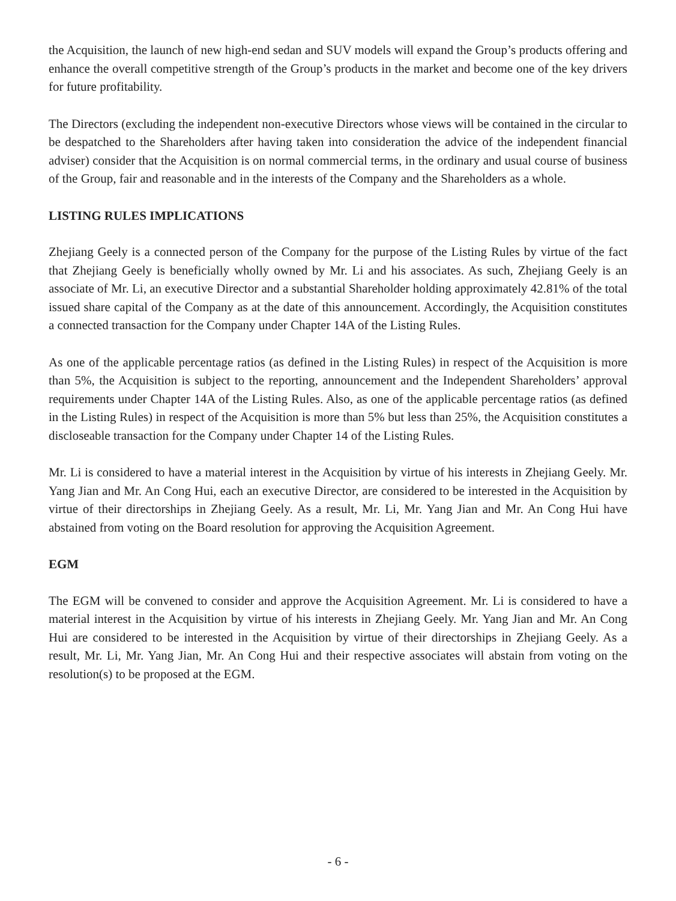the Acquisition, the launch of new high-end sedan and SUV models will expand the Group’s products offering and enhance the overall competitive strength of the Group’s products in the market and become one of the key drivers for future profitability.
The Directors (excluding the independent non-executive Directors whose views will be contained in the circular to be despatched to the Shareholders after having taken into consideration the advice of the independent financial adviser) consider that the Acquisition is on normal commercial terms, in the ordinary and usual course of business of the Group, fair and reasonable and in the interests of the Company and the Shareholders as a whole.
LISTING RULES IMPLICATIONS
Zhejiang Geely is a connected person of the Company for the purpose of the Listing Rules by virtue of the fact that Zhejiang Geely is beneficially wholly owned by Mr. Li and his associates. As such, Zhejiang Geely is an associate of Mr. Li, an executive Director and a substantial Shareholder holding approximately 42.81% of the total issued share capital of the Company as at the date of this announcement. Accordingly, the Acquisition constitutes a connected transaction for the Company under Chapter 14A of the Listing Rules.
As one of the applicable percentage ratios (as defined in the Listing Rules) in respect of the Acquisition is more than 5%, the Acquisition is subject to the reporting, announcement and the Independent Shareholders’ approval requirements under Chapter 14A of the Listing Rules. Also, as one of the applicable percentage ratios (as defined in the Listing Rules) in respect of the Acquisition is more than 5% but less than 25%, the Acquisition constitutes a discloseable transaction for the Company under Chapter 14 of the Listing Rules.
Mr. Li is considered to have a material interest in the Acquisition by virtue of his interests in Zhejiang Geely. Mr. Yang Jian and Mr. An Cong Hui, each an executive Director, are considered to be interested in the Acquisition by virtue of their directorships in Zhejiang Geely. As a result, Mr. Li, Mr. Yang Jian and Mr. An Cong Hui have abstained from voting on the Board resolution for approving the Acquisition Agreement.
EGM
The EGM will be convened to consider and approve the Acquisition Agreement. Mr. Li is considered to have a material interest in the Acquisition by virtue of his interests in Zhejiang Geely. Mr. Yang Jian and Mr. An Cong Hui are considered to be interested in the Acquisition by virtue of their directorships in Zhejiang Geely. As a result, Mr. Li, Mr. Yang Jian, Mr. An Cong Hui and their respective associates will abstain from voting on the resolution(s) to be proposed at the EGM.
- 6 -